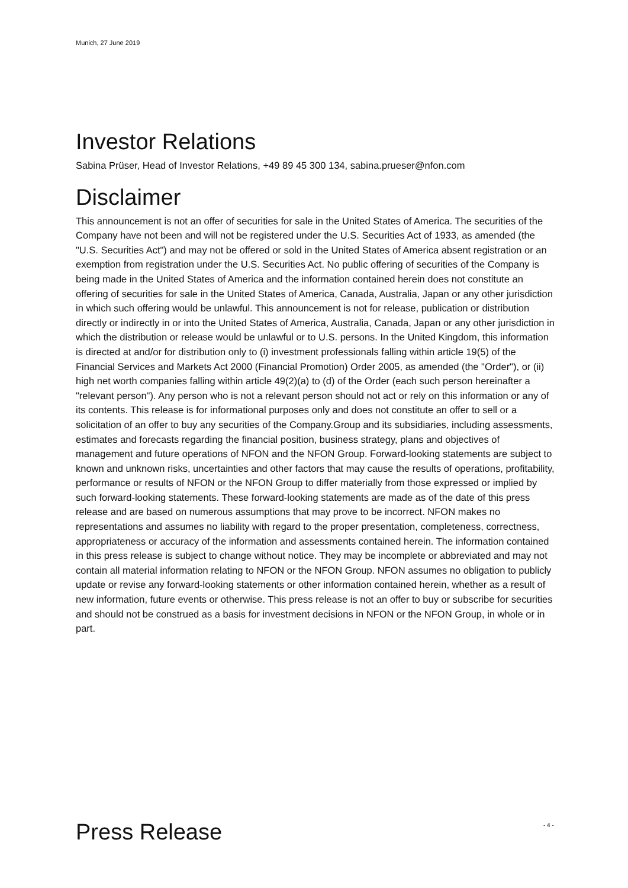Munich, 27 June 2019
Investor Relations
Sabina Prüser, Head of Investor Relations, +49 89 45 300 134, sabina.prueser@nfon.com
Disclaimer
This announcement is not an offer of securities for sale in the United States of America. The securities of the Company have not been and will not be registered under the U.S. Securities Act of 1933, as amended (the "U.S. Securities Act") and may not be offered or sold in the United States of America absent registration or an exemption from registration under the U.S. Securities Act. No public offering of securities of the Company is being made in the United States of America and the information contained herein does not constitute an offering of securities for sale in the United States of America, Canada, Australia, Japan or any other jurisdiction in which such offering would be unlawful. This announcement is not for release, publication or distribution directly or indirectly in or into the United States of America, Australia, Canada, Japan or any other jurisdiction in which the distribution or release would be unlawful or to U.S. persons. In the United Kingdom, this information is directed at and/or for distribution only to (i) investment professionals falling within article 19(5) of the Financial Services and Markets Act 2000 (Financial Promotion) Order 2005, as amended (the "Order"), or (ii) high net worth companies falling within article 49(2)(a) to (d) of the Order (each such person hereinafter a "relevant person"). Any person who is not a relevant person should not act or rely on this information or any of its contents. This release is for informational purposes only and does not constitute an offer to sell or a solicitation of an offer to buy any securities of the Company.Group and its subsidiaries, including assessments, estimates and forecasts regarding the financial position, business strategy, plans and objectives of management and future operations of NFON and the NFON Group. Forward-looking statements are subject to known and unknown risks, uncertainties and other factors that may cause the results of operations, profitability, performance or results of NFON or the NFON Group to differ materially from those expressed or implied by such forward-looking statements. These forward-looking statements are made as of the date of this press release and are based on numerous assumptions that may prove to be incorrect. NFON makes no representations and assumes no liability with regard to the proper presentation, completeness, correctness, appropriateness or accuracy of the information and assessments contained herein. The information contained in this press release is subject to change without notice. They may be incomplete or abbreviated and may not contain all material information relating to NFON or the NFON Group. NFON assumes no obligation to publicly update or revise any forward-looking statements or other information contained herein, whether as a result of new information, future events or otherwise. This press release is not an offer to buy or subscribe for securities and should not be construed as a basis for investment decisions in NFON or the NFON Group, in whole or in part.
Press Release - 4 -